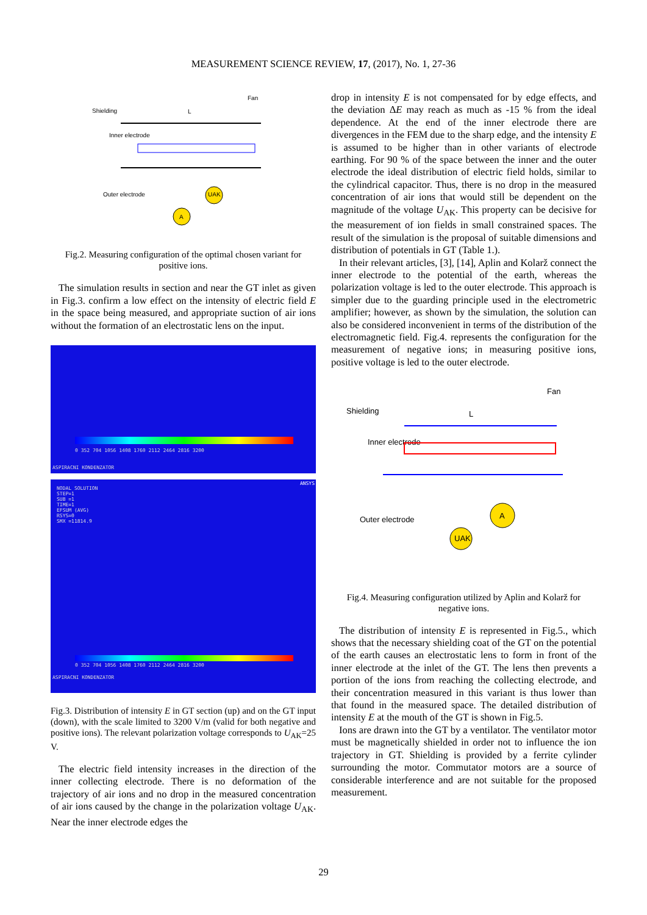MEASUREMENT SCIENCE REVIEW, 17, (2017), No. 1, 27-36
Fan
Shielding
Inner electrode
Outer electrode
L
A
UAK
Fig.2. Measuring configuration of the optimal chosen variant for positive ions.
The simulation results in section and near the GT inlet as given in Fig.3. confirm a low effect on the intensity of electric field E in the space being measured, and appropriate suction of air ions without the formation of an electrostatic lens on the input.
0 352 704 1056 1408 1760 2112 2464 2816 3200
ASPIRACNI KONDENZATOR
NODAL SOLUTION
STEP=1
SUB =1
TIME=1
EFSUM (AVG)
RSYS=0
SMX =11814.9
ANSYS
0 352 704 1056 1408 1760 2112 2464 2816 3200
ASPIRACNI KONDENZATOR
Fig.3. Distribution of intensity E in GT section (up) and on the GT input (down), with the scale limited to 3200 V/m (valid for both negative and positive ions). The relevant polarization voltage corresponds to U<sub>AK</sub>=25 V.
The electric field intensity increases in the direction of the inner collecting electrode. There is no deformation of the trajectory of air ions and no drop in the measured concentration of air ions caused by the change in the polarization voltage U<sub>AK</sub>. Near the inner electrode edges the
drop in intensity E is not compensated for by edge effects, and the deviation ΔE may reach as much as -15 % from the ideal dependence. At the end of the inner electrode there are divergences in the FEM due to the sharp edge, and the intensity E is assumed to be higher than in other variants of electrode earthing. For 90 % of the space between the inner and the outer electrode the ideal distribution of electric field holds, similar to the cylindrical capacitor. Thus, there is no drop in the measured concentration of air ions that would still be dependent on the magnitude of the voltage U<sub>AK</sub>. This property can be decisive for the measurement of ion fields in small constrained spaces. The result of the simulation is the proposal of suitable dimensions and distribution of potentials in GT (Table 1.).
In their relevant articles, [3], [14], Aplin and Kolarž connect the inner electrode to the potential of the earth, whereas the polarization voltage is led to the outer electrode. This approach is simpler due to the guarding principle used in the electrometric amplifier; however, as shown by the simulation, the solution can also be considered inconvenient in terms of the distribution of the electromagnetic field. Fig.4. represents the configuration for the measurement of negative ions; in measuring positive ions, positive voltage is led to the outer electrode.
Fan
Shielding
Inner electrode
Outer electrode
L
A
UAK
Fig.4. Measuring configuration utilized by Aplin and Kolarž for negative ions.
The distribution of intensity E is represented in Fig.5., which shows that the necessary shielding coat of the GT on the potential of the earth causes an electrostatic lens to form in front of the inner electrode at the inlet of the GT. The lens then prevents a portion of the ions from reaching the collecting electrode, and their concentration measured in this variant is thus lower than that found in the measured space. The detailed distribution of intensity E at the mouth of the GT is shown in Fig.5.
Ions are drawn into the GT by a ventilator. The ventilator motor must be magnetically shielded in order not to influence the ion trajectory in GT. Shielding is provided by a ferrite cylinder surrounding the motor. Commutator motors are a source of considerable interference and are not suitable for the proposed measurement.
29